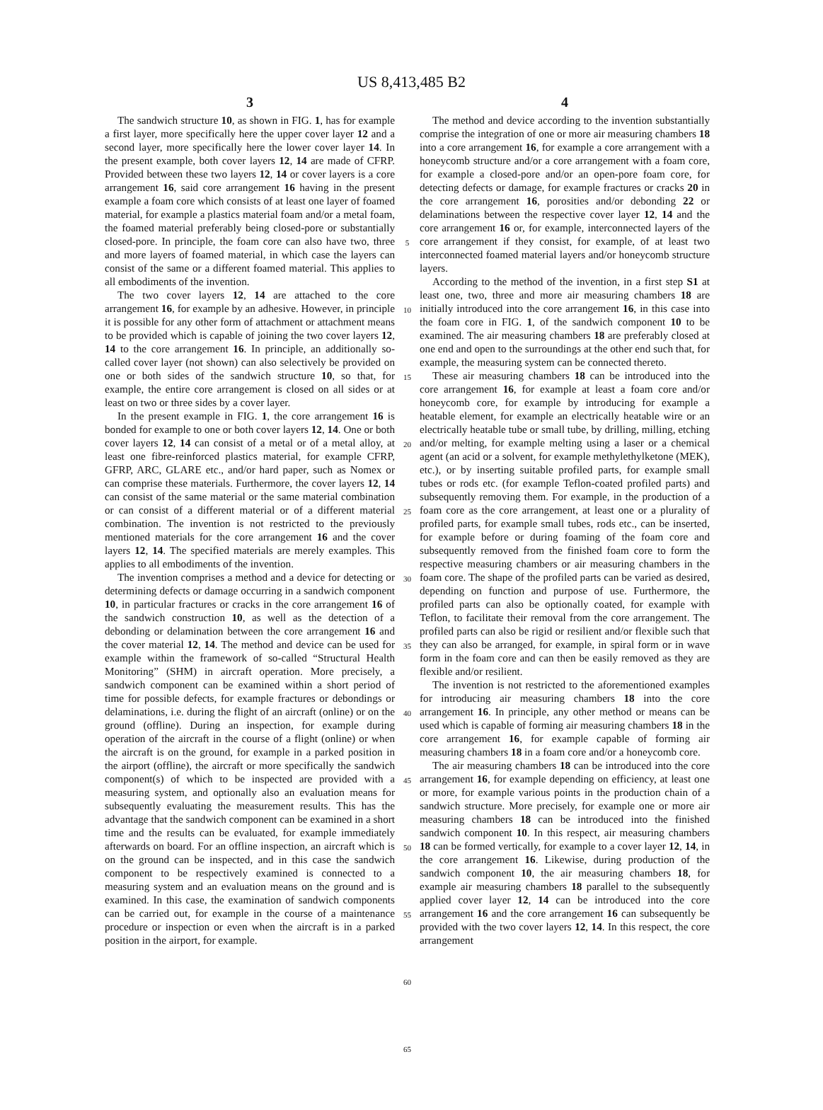US 8,413,485 B2
3
The sandwich structure 10, as shown in FIG. 1, has for example a first layer, more specifically here the upper cover layer 12 and a second layer, more specifically here the lower cover layer 14. In the present example, both cover layers 12, 14 are made of CFRP. Provided between these two layers 12, 14 or cover layers is a core arrangement 16, said core arrangement 16 having in the present example a foam core which consists of at least one layer of foamed material, for example a plastics material foam and/or a metal foam, the foamed material preferably being closed-pore or substantially closed-pore. In principle, the foam core can also have two, three and more layers of foamed material, in which case the layers can consist of the same or a different foamed material. This applies to all embodiments of the invention.
The two cover layers 12, 14 are attached to the core arrangement 16, for example by an adhesive. However, in principle it is possible for any other form of attachment or attachment means to be provided which is capable of joining the two cover layers 12, 14 to the core arrangement 16. In principle, an additionally so-called cover layer (not shown) can also selectively be provided on one or both sides of the sandwich structure 10, so that, for example, the entire core arrangement is closed on all sides or at least on two or three sides by a cover layer.
In the present example in FIG. 1, the core arrangement 16 is bonded for example to one or both cover layers 12, 14. One or both cover layers 12, 14 can consist of a metal or of a metal alloy, at least one fibre-reinforced plastics material, for example CFRP, GFRP, ARC, GLARE etc., and/or hard paper, such as Nomex or can comprise these materials. Furthermore, the cover layers 12, 14 can consist of the same material or the same material combination or can consist of a different material or of a different material combination. The invention is not restricted to the previously mentioned materials for the core arrangement 16 and the cover layers 12, 14. The specified materials are merely examples. This applies to all embodiments of the invention.
The invention comprises a method and a device for detecting or determining defects or damage occurring in a sandwich component 10, in particular fractures or cracks in the core arrangement 16 of the sandwich construction 10, as well as the detection of a debonding or delamination between the core arrangement 16 and the cover material 12, 14. The method and device can be used for example within the framework of so-called “Structural Health Monitoring” (SHM) in aircraft operation. More precisely, a sandwich component can be examined within a short period of time for possible defects, for example fractures or debondings or delaminations, i.e. during the flight of an aircraft (online) or on the ground (offline). During an inspection, for example during operation of the aircraft in the course of a flight (online) or when the aircraft is on the ground, for example in a parked position in the airport (offline), the aircraft or more specifically the sandwich component(s) of which to be inspected are provided with a measuring system, and optionally also an evaluation means for subsequently evaluating the measurement results. This has the advantage that the sandwich component can be examined in a short time and the results can be evaluated, for example immediately afterwards on board. For an offline inspection, an aircraft which is on the ground can be inspected, and in this case the sandwich component to be respectively examined is connected to a measuring system and an evaluation means on the ground and is examined. In this case, the examination of sandwich components can be carried out, for example in the course of a maintenance procedure or inspection or even when the aircraft is in a parked position in the airport, for example.
5
10
15
20
25
30
35
40
45
50
55
60
65
4
The method and device according to the invention substantially comprise the integration of one or more air measuring chambers 18 into a core arrangement 16, for example a core arrangement with a honeycomb structure and/or a core arrangement with a foam core, for example a closed-pore and/or an open-pore foam core, for detecting defects or damage, for example fractures or cracks 20 in the core arrangement 16, porosities and/or debonding 22 or delaminations between the respective cover layer 12, 14 and the core arrangement 16 or, for example, interconnected layers of the core arrangement if they consist, for example, of at least two interconnected foamed material layers and/or honeycomb structure layers.
According to the method of the invention, in a first step S1 at least one, two, three and more air measuring chambers 18 are initially introduced into the core arrangement 16, in this case into the foam core in FIG. 1, of the sandwich component 10 to be examined. The air measuring chambers 18 are preferably closed at one end and open to the surroundings at the other end such that, for example, the measuring system can be connected thereto.
These air measuring chambers 18 can be introduced into the core arrangement 16, for example at least a foam core and/or honeycomb core, for example by introducing for example a heatable element, for example an electrically heatable wire or an electrically heatable tube or small tube, by drilling, milling, etching and/or melting, for example melting using a laser or a chemical agent (an acid or a solvent, for example methylethylketone (MEK), etc.), or by inserting suitable profiled parts, for example small tubes or rods etc. (for example Teflon-coated profiled parts) and subsequently removing them. For example, in the production of a foam core as the core arrangement, at least one or a plurality of profiled parts, for example small tubes, rods etc., can be inserted, for example before or during foaming of the foam core and subsequently removed from the finished foam core to form the respective measuring chambers or air measuring chambers in the foam core. The shape of the profiled parts can be varied as desired, depending on function and purpose of use. Furthermore, the profiled parts can also be optionally coated, for example with Teflon, to facilitate their removal from the core arrangement. The profiled parts can also be rigid or resilient and/or flexible such that they can also be arranged, for example, in spiral form or in wave form in the foam core and can then be easily removed as they are flexible and/or resilient.
The invention is not restricted to the aforementioned examples for introducing air measuring chambers 18 into the core arrangement 16. In principle, any other method or means can be used which is capable of forming air measuring chambers 18 in the core arrangement 16, for example capable of forming air measuring chambers 18 in a foam core and/or a honeycomb core.
The air measuring chambers 18 can be introduced into the core arrangement 16, for example depending on efficiency, at least one or more, for example various points in the production chain of a sandwich structure. More precisely, for example one or more air measuring chambers 18 can be introduced into the finished sandwich component 10. In this respect, air measuring chambers 18 can be formed vertically, for example to a cover layer 12, 14, in the core arrangement 16. Likewise, during production of the sandwich component 10, the air measuring chambers 18, for example air measuring chambers 18 parallel to the subsequently applied cover layer 12, 14 can be introduced into the core arrangement 16 and the core arrangement 16 can subsequently be provided with the two cover layers 12, 14. In this respect, the core arrangement